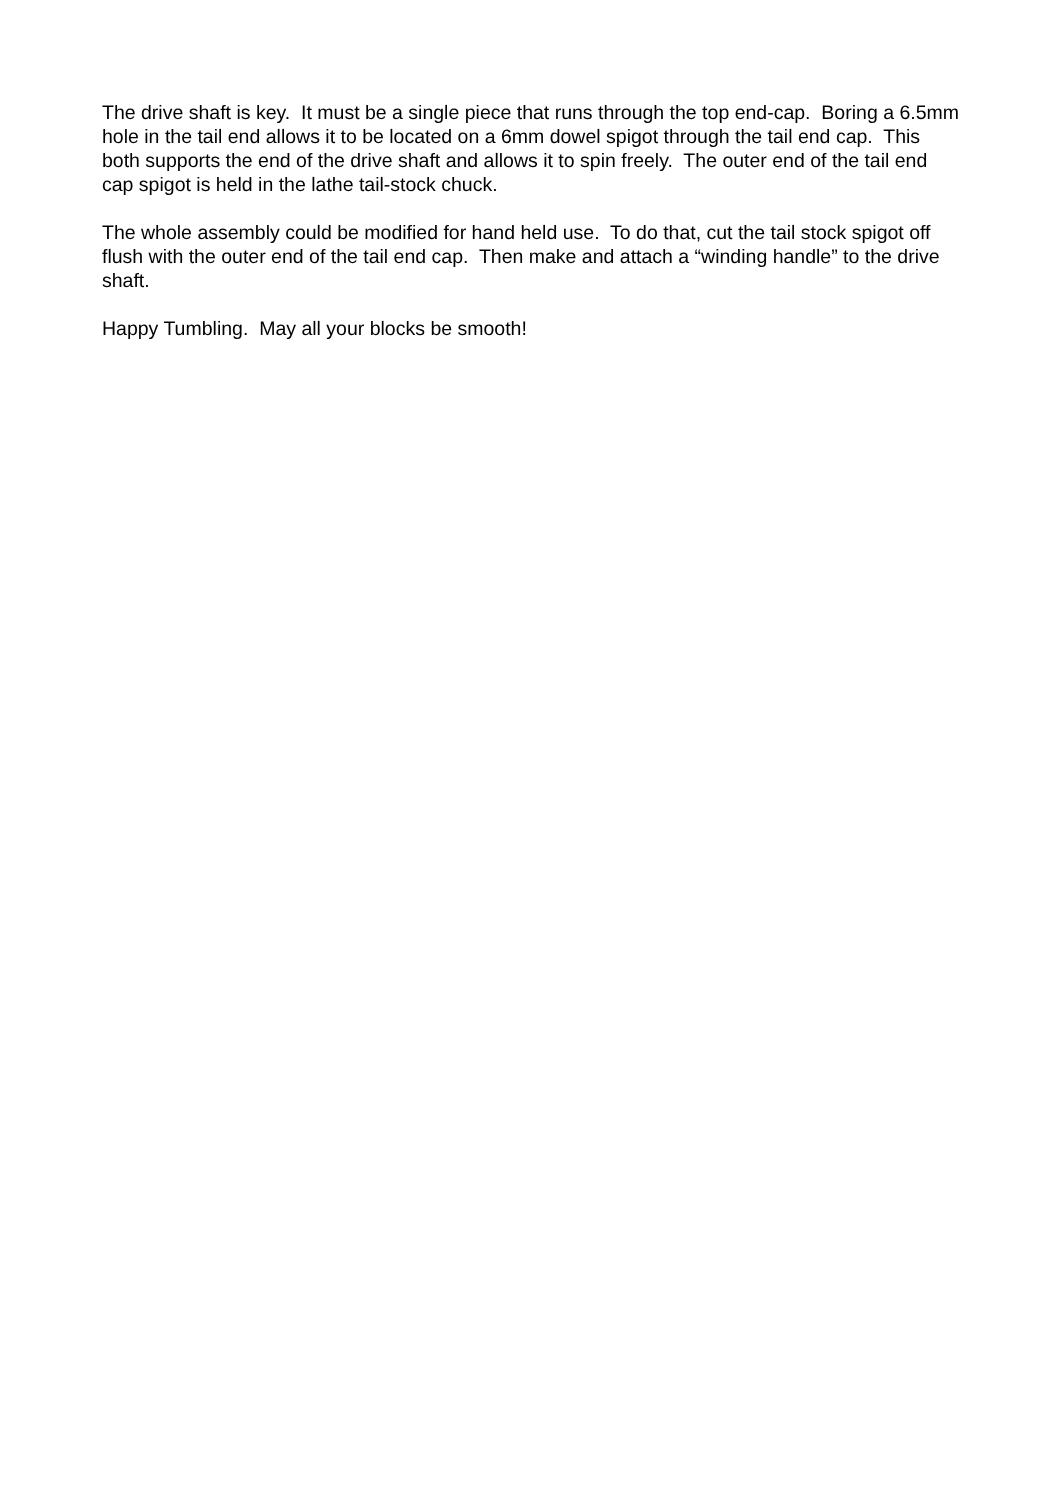The drive shaft is key. It must be a single piece that runs through the top end-cap. Boring a 6.5mm hole in the tail end allows it to be located on a 6mm dowel spigot through the tail end cap. This both supports the end of the drive shaft and allows it to spin freely. The outer end of the tail end cap spigot is held in the lathe tail-stock chuck.
The whole assembly could be modified for hand held use. To do that, cut the tail stock spigot off flush with the outer end of the tail end cap. Then make and attach a “winding handle” to the drive shaft.
Happy Tumbling. May all your blocks be smooth!